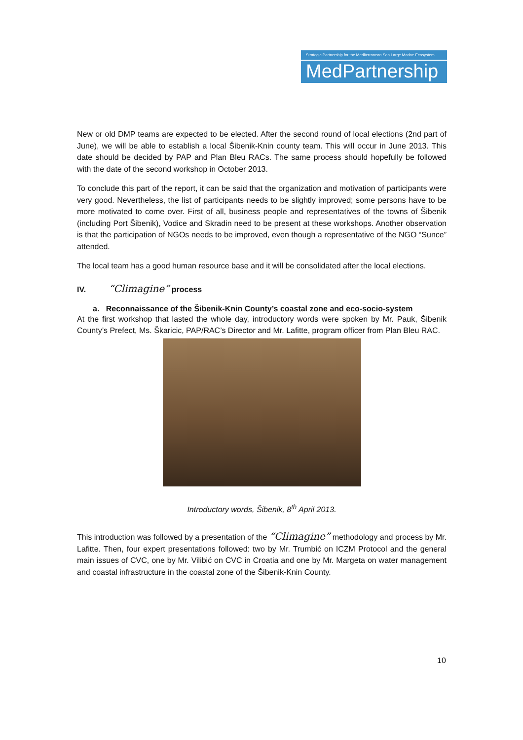Strategic Partnership for the Mediterranean Sea Large Marine Ecosystem
MedPartnership
New or old DMP teams are expected to be elected. After the second round of local elections (2nd part of June), we will be able to establish a local Šibenik-Knin county team. This will occur in June 2013. This date should be decided by PAP and Plan Bleu RACs. The same process should hopefully be followed with the date of the second workshop in October 2013.
To conclude this part of the report, it can be said that the organization and motivation of participants were very good. Nevertheless, the list of participants needs to be slightly improved; some persons have to be more motivated to come over. First of all, business people and representatives of the towns of Šibenik (including Port Šibenik), Vodice and Skradin need to be present at these workshops. Another observation is that the participation of NGOs needs to be improved, even though a representative of the NGO “Sunce” attended.
The local team has a good human resource base and it will be consolidated after the local elections.
IV. “Climagine” process
a. Reconnaissance of the Šibenik-Knin County’s coastal zone and eco-socio-system
At the first workshop that lasted the whole day, introductory words were spoken by Mr. Pauk, Šibenik County’s Prefect, Ms. Škaricic, PAP/RAC’s Director and Mr. Lafitte, program officer from Plan Bleu RAC.
Introductory words, Šibenik, 8<sup>th</sup> April 2013.
This introduction was followed by a presentation of the “Climagine” methodology and process by Mr. Lafitte. Then, four expert presentations followed: two by Mr. Trumbić on ICZM Protocol and the general main issues of CVC, one by Mr. Vilibić on CVC in Croatia and one by Mr. Margeta on water management and coastal infrastructure in the coastal zone of the Šibenik-Knin County.
10